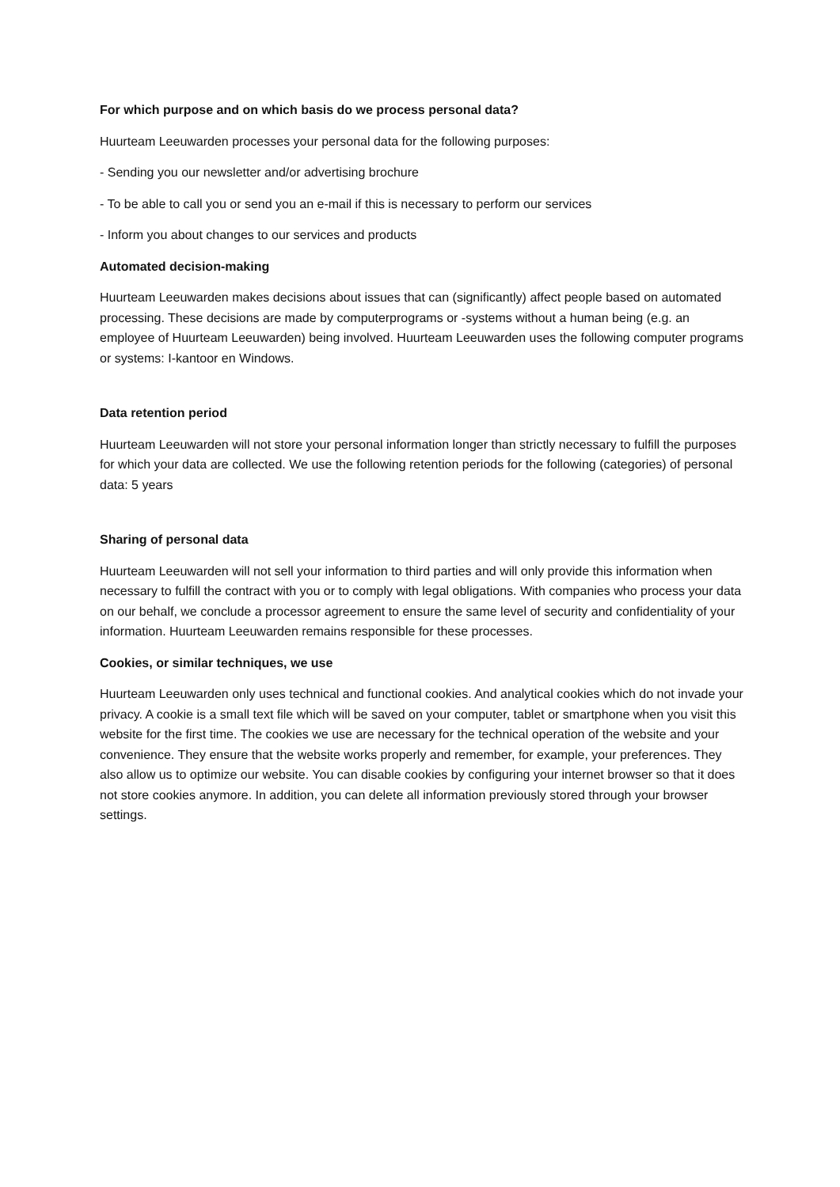For which purpose and on which basis do we process personal data?
Huurteam Leeuwarden processes your personal data for the following purposes:
- Sending you our newsletter and/or advertising brochure
- To be able to call you or send you an e-mail if this is necessary to perform our services
- Inform you about changes to our services and products
Automated decision-making
Huurteam Leeuwarden makes decisions about issues that can (significantly) affect people based on automated processing. These decisions are made by computerprograms or -systems without a human being (e.g. an employee of Huurteam Leeuwarden) being involved. Huurteam Leeuwarden uses the following computer programs or systems: I-kantoor en Windows.
Data retention period
Huurteam Leeuwarden will not store your personal information longer than strictly necessary to fulfill the purposes for which your data are collected. We use the following retention periods for the following (categories) of personal data: 5 years
Sharing of personal data
Huurteam Leeuwarden will not sell your information to third parties and will only provide this information when necessary to fulfill the contract with you or to comply with legal obligations. With companies who process your data on our behalf, we conclude a processor agreement to ensure the same level of security and confidentiality of your information. Huurteam Leeuwarden remains responsible for these processes.
Cookies, or similar techniques, we use
Huurteam Leeuwarden only uses technical and functional cookies. And analytical cookies which do not invade your privacy. A cookie is a small text file which will be saved on your computer, tablet or smartphone when you visit this website for the first time. The cookies we use are necessary for the technical operation of the website and your convenience. They ensure that the website works properly and remember, for example, your preferences. They also allow us to optimize our website. You can disable cookies by configuring your internet browser so that it does not store cookies anymore. In addition, you can delete all information previously stored through your browser settings.